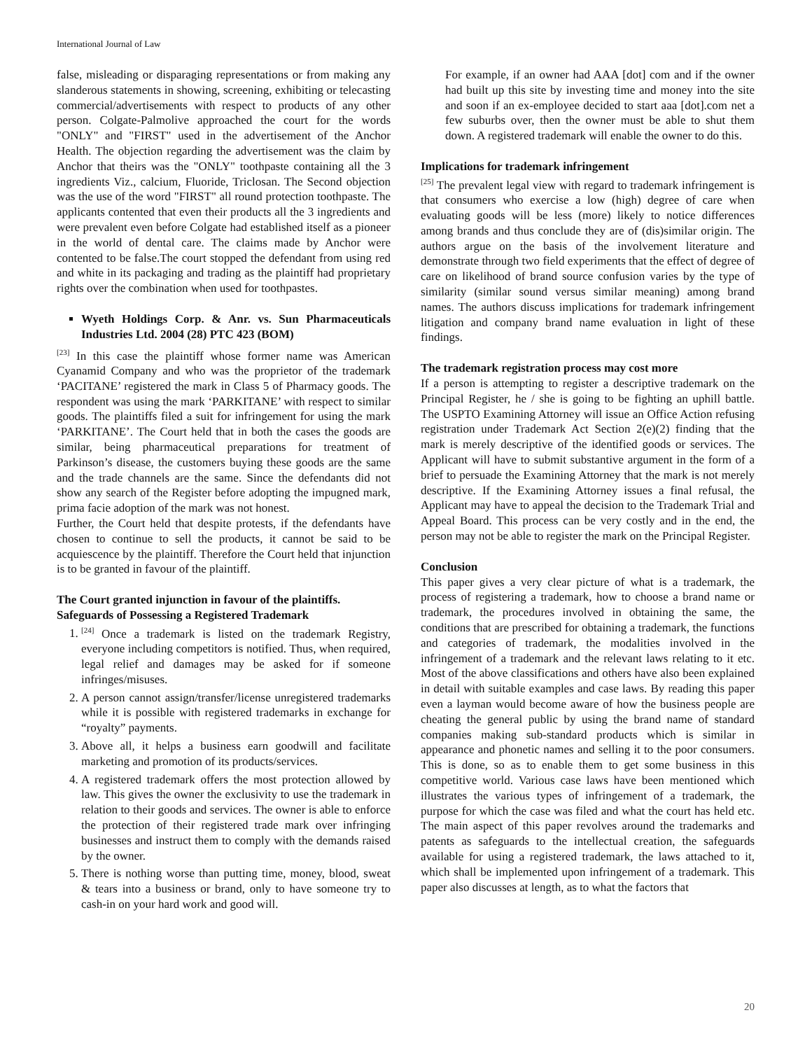International Journal of Law
false, misleading or disparaging representations or from making any slanderous statements in showing, screening, exhibiting or telecasting commercial/advertisements with respect to products of any other person. Colgate-Palmolive approached the court for the words "ONLY" and "FIRST" used in the advertisement of the Anchor Health. The objection regarding the advertisement was the claim by Anchor that theirs was the "ONLY" toothpaste containing all the 3 ingredients Viz., calcium, Fluoride, Triclosan. The Second objection was the use of the word "FIRST" all round protection toothpaste. The applicants contented that even their products all the 3 ingredients and were prevalent even before Colgate had established itself as a pioneer in the world of dental care. The claims made by Anchor were contented to be false.The court stopped the defendant from using red and white in its packaging and trading as the plaintiff had proprietary rights over the combination when used for toothpastes.
Wyeth Holdings Corp. & Anr. vs. Sun Pharmaceuticals Industries Ltd. 2004 (28) PTC 423 (BOM)
<sup>[23]</sup> In this case the plaintiff whose former name was American Cyanamid Company and who was the proprietor of the trademark ‘PACITANE’ registered the mark in Class 5 of Pharmacy goods. The respondent was using the mark ‘PARKITANE’ with respect to similar goods. The plaintiffs filed a suit for infringement for using the mark ‘PARKITANE’. The Court held that in both the cases the goods are similar, being pharmaceutical preparations for treatment of Parkinson’s disease, the customers buying these goods are the same and the trade channels are the same. Since the defendants did not show any search of the Register before adopting the impugned mark, prima facie adoption of the mark was not honest.
Further, the Court held that despite protests, if the defendants have chosen to continue to sell the products, it cannot be said to be acquiescence by the plaintiff. Therefore the Court held that injunction is to be granted in favour of the plaintiff.
The Court granted injunction in favour of the plaintiffs.
Safeguards of Possessing a Registered Trademark
1. <sup>[24]</sup> Once a trademark is listed on the trademark Registry, everyone including competitors is notified. Thus, when required, legal relief and damages may be asked for if someone infringes/misuses.
2. A person cannot assign/transfer/license unregistered trademarks while it is possible with registered trademarks in exchange for “royalty” payments.
3. Above all, it helps a business earn goodwill and facilitate marketing and promotion of its products/services.
4. A registered trademark offers the most protection allowed by law. This gives the owner the exclusivity to use the trademark in relation to their goods and services. The owner is able to enforce the protection of their registered trade mark over infringing businesses and instruct them to comply with the demands raised by the owner.
5. There is nothing worse than putting time, money, blood, sweat & tears into a business or brand, only to have someone try to cash-in on your hard work and good will.
For example, if an owner had AAA [dot] com and if the owner had built up this site by investing time and money into the site and soon if an ex-employee decided to start aaa [dot].com net a few suburbs over, then the owner must be able to shut them down. A registered trademark will enable the owner to do this.
Implications for trademark infringement
<sup>[25]</sup> The prevalent legal view with regard to trademark infringement is that consumers who exercise a low (high) degree of care when evaluating goods will be less (more) likely to notice differences among brands and thus conclude they are of (dis)similar origin. The authors argue on the basis of the involvement literature and demonstrate through two field experiments that the effect of degree of care on likelihood of brand source confusion varies by the type of similarity (similar sound versus similar meaning) among brand names. The authors discuss implications for trademark infringement litigation and company brand name evaluation in light of these findings.
The trademark registration process may cost more
If a person is attempting to register a descriptive trademark on the Principal Register, he / she is going to be fighting an uphill battle. The USPTO Examining Attorney will issue an Office Action refusing registration under Trademark Act Section 2(e)(2) finding that the mark is merely descriptive of the identified goods or services. The Applicant will have to submit substantive argument in the form of a brief to persuade the Examining Attorney that the mark is not merely descriptive. If the Examining Attorney issues a final refusal, the Applicant may have to appeal the decision to the Trademark Trial and Appeal Board. This process can be very costly and in the end, the person may not be able to register the mark on the Principal Register.
Conclusion
This paper gives a very clear picture of what is a trademark, the process of registering a trademark, how to choose a brand name or trademark, the procedures involved in obtaining the same, the conditions that are prescribed for obtaining a trademark, the functions and categories of trademark, the modalities involved in the infringement of a trademark and the relevant laws relating to it etc. Most of the above classifications and others have also been explained in detail with suitable examples and case laws. By reading this paper even a layman would become aware of how the business people are cheating the general public by using the brand name of standard companies making sub-standard products which is similar in appearance and phonetic names and selling it to the poor consumers. This is done, so as to enable them to get some business in this competitive world. Various case laws have been mentioned which illustrates the various types of infringement of a trademark, the purpose for which the case was filed and what the court has held etc. The main aspect of this paper revolves around the trademarks and patents as safeguards to the intellectual creation, the safeguards available for using a registered trademark, the laws attached to it, which shall be implemented upon infringement of a trademark. This paper also discusses at length, as to what the factors that
20